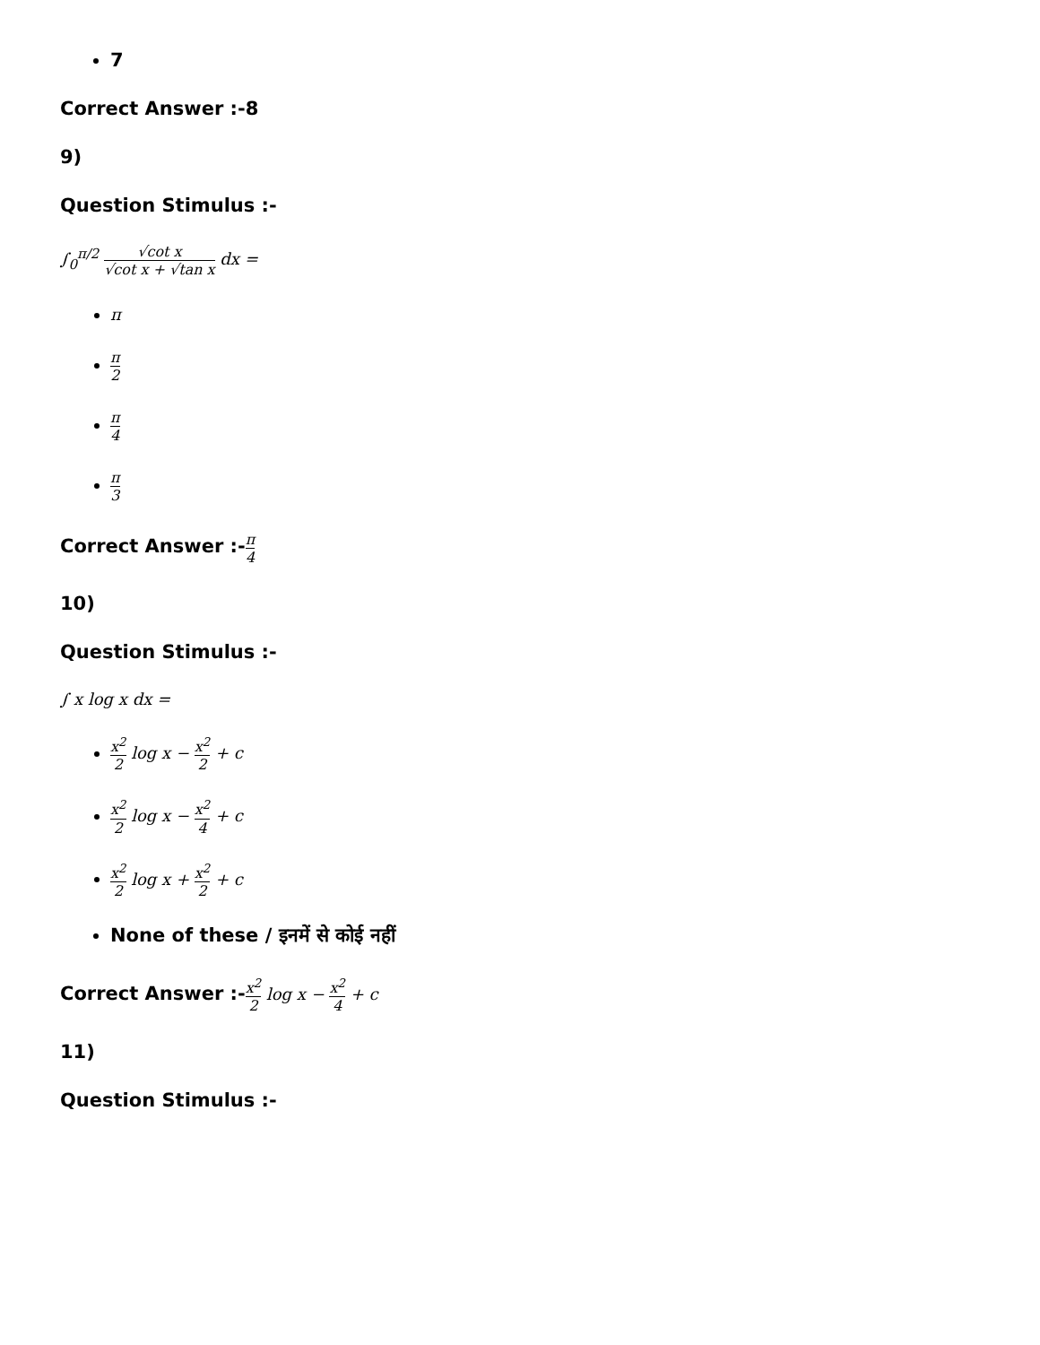7
Correct Answer :-8
9)
Question Stimulus :-
∫<sub>0</sub><sup>π/2</sup> √cot x √cot x + √tan x dx =
π
π 2
π 4
π 3
Correct Answer :-π 4
10)
Question Stimulus :-
∫ x log x dx =
x<sup>2</sup> 2 log x − x<sup>2</sup> 2 + c
x<sup>2</sup> 2 log x − x<sup>2</sup> 4 + c
x<sup>2</sup> 2 log x + x<sup>2</sup> 2 + c
None of these / इनमें से कोई नहीं
Correct Answer :-x<sup>2</sup> 2 log x − x<sup>2</sup> 4 + c
11)
Question Stimulus :-